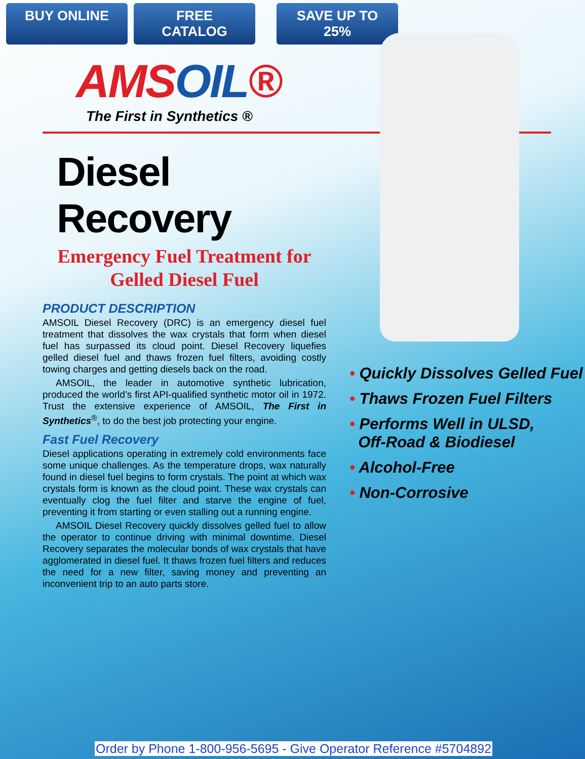BUY ONLINE FREE CATALOG
SAVE UP TO 25%
AMSOIL®
The First in Synthetics ®
Diesel Recovery
Emergency Fuel Treatment for
Gelled Diesel Fuel
PRODUCT DESCRIPTION
AMSOIL Diesel Recovery (DRC) is an emergency diesel fuel treatment that dissolves the wax crystals that form when diesel fuel has surpassed its cloud point. Diesel Recovery liquefies gelled diesel fuel and thaws frozen fuel filters, avoiding costly towing charges and getting diesels back on the road.
AMSOIL, the leader in automotive synthetic lubrication, produced the world’s first API-qualified synthetic motor oil in 1972. Trust the extensive experience of AMSOIL, The First in Synthetics<sup>®</sup>, to do the best job protecting your engine.
Fast Fuel Recovery
Diesel applications operating in extremely cold environments face some unique challenges. As the temperature drops, wax naturally found in diesel fuel begins to form crystals. The point at which wax crystals form is known as the cloud point. These wax crystals can eventually clog the fuel filter and starve the engine of fuel, preventing it from starting or even stalling out a running engine.
AMSOIL Diesel Recovery quickly dissolves gelled fuel to allow the operator to continue driving with minimal downtime. Diesel Recovery separates the molecular bonds of wax crystals that have agglomerated in diesel fuel. It thaws frozen fuel filters and reduces the need for a new filter, saving money and preventing an inconvenient trip to an auto parts store.
• Quickly Dissolves Gelled Fuel
• Thaws Frozen Fuel Filters
• Performs Well in ULSD,
Off-Road & Biodiesel
• Alcohol-Free
• Non-Corrosive
Order by Phone 1-800-956-5695 - Give Operator Reference #5704892